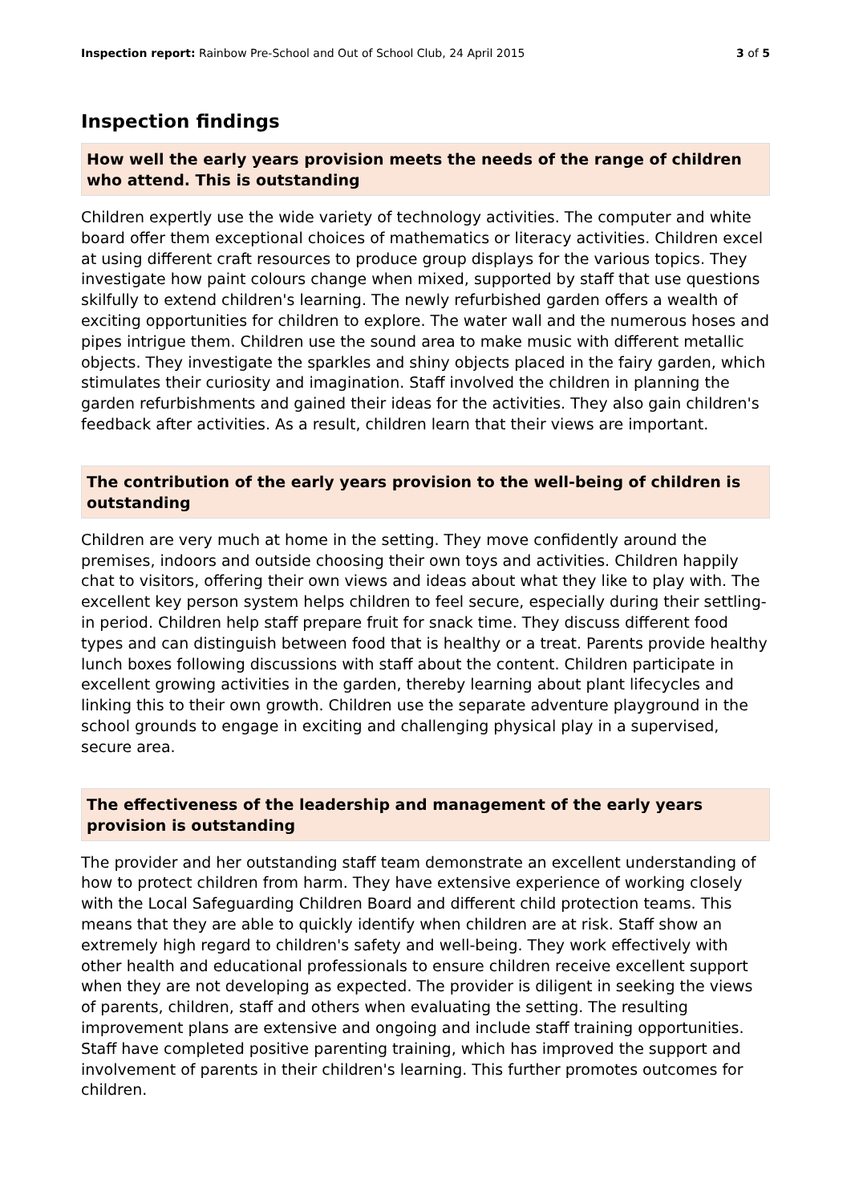Inspection report: Rainbow Pre-School and Out of School Club, 24 April 2015
3 of 5
Inspection findings
How well the early years provision meets the needs of the range of children who attend. This is outstanding
Children expertly use the wide variety of technology activities. The computer and white board offer them exceptional choices of mathematics or literacy activities. Children excel at using different craft resources to produce group displays for the various topics. They investigate how paint colours change when mixed, supported by staff that use questions skilfully to extend children's learning. The newly refurbished garden offers a wealth of exciting opportunities for children to explore. The water wall and the numerous hoses and pipes intrigue them. Children use the sound area to make music with different metallic objects. They investigate the sparkles and shiny objects placed in the fairy garden, which stimulates their curiosity and imagination. Staff involved the children in planning the garden refurbishments and gained their ideas for the activities. They also gain children's feedback after activities. As a result, children learn that their views are important.
The contribution of the early years provision to the well-being of children is outstanding
Children are very much at home in the setting. They move confidently around the premises, indoors and outside choosing their own toys and activities. Children happily chat to visitors, offering their own views and ideas about what they like to play with. The excellent key person system helps children to feel secure, especially during their settling-in period. Children help staff prepare fruit for snack time. They discuss different food types and can distinguish between food that is healthy or a treat. Parents provide healthy lunch boxes following discussions with staff about the content. Children participate in excellent growing activities in the garden, thereby learning about plant lifecycles and linking this to their own growth. Children use the separate adventure playground in the school grounds to engage in exciting and challenging physical play in a supervised, secure area.
The effectiveness of the leadership and management of the early years provision is outstanding
The provider and her outstanding staff team demonstrate an excellent understanding of how to protect children from harm. They have extensive experience of working closely with the Local Safeguarding Children Board and different child protection teams. This means that they are able to quickly identify when children are at risk. Staff show an extremely high regard to children's safety and well-being. They work effectively with other health and educational professionals to ensure children receive excellent support when they are not developing as expected. The provider is diligent in seeking the views of parents, children, staff and others when evaluating the setting. The resulting improvement plans are extensive and ongoing and include staff training opportunities. Staff have completed positive parenting training, which has improved the support and involvement of parents in their children's learning. This further promotes outcomes for children.